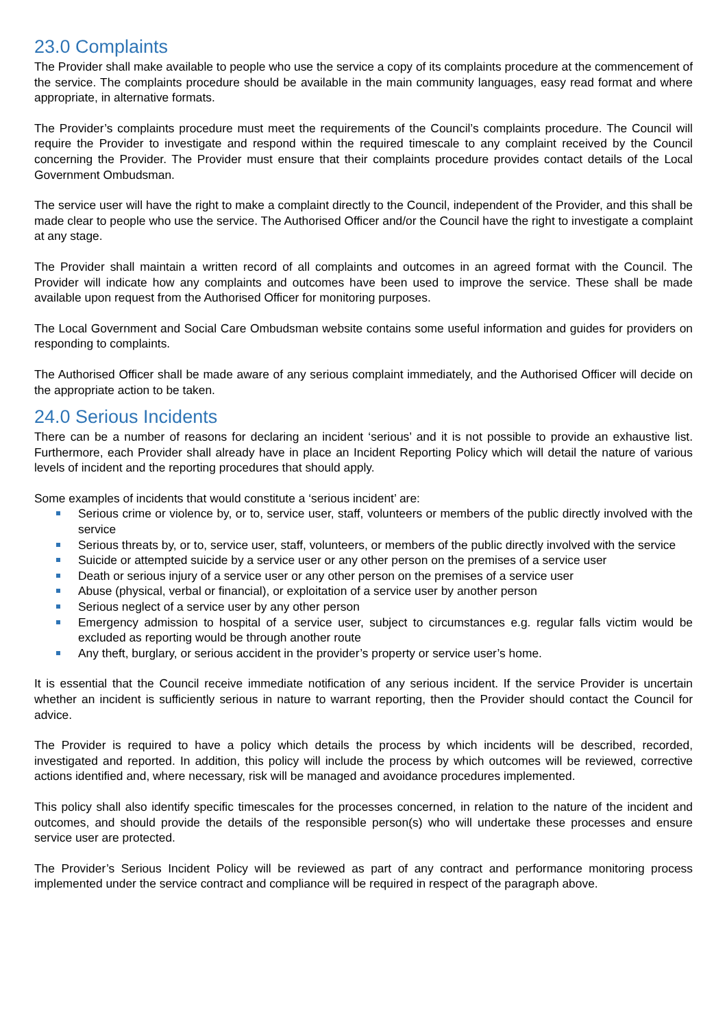23.0 Complaints
The Provider shall make available to people who use the service a copy of its complaints procedure at the commencement of the service. The complaints procedure should be available in the main community languages, easy read format and where appropriate, in alternative formats.
The Provider’s complaints procedure must meet the requirements of the Council’s complaints procedure. The Council will require the Provider to investigate and respond within the required timescale to any complaint received by the Council concerning the Provider. The Provider must ensure that their complaints procedure provides contact details of the Local Government Ombudsman.
The service user will have the right to make a complaint directly to the Council, independent of the Provider, and this shall be made clear to people who use the service. The Authorised Officer and/or the Council have the right to investigate a complaint at any stage.
The Provider shall maintain a written record of all complaints and outcomes in an agreed format with the Council. The Provider will indicate how any complaints and outcomes have been used to improve the service. These shall be made available upon request from the Authorised Officer for monitoring purposes.
The Local Government and Social Care Ombudsman website contains some useful information and guides for providers on responding to complaints.
The Authorised Officer shall be made aware of any serious complaint immediately, and the Authorised Officer will decide on the appropriate action to be taken.
24.0 Serious Incidents
There can be a number of reasons for declaring an incident ‘serious’ and it is not possible to provide an exhaustive list. Furthermore, each Provider shall already have in place an Incident Reporting Policy which will detail the nature of various levels of incident and the reporting procedures that should apply.
Some examples of incidents that would constitute a ‘serious incident’ are:
Serious crime or violence by, or to, service user, staff, volunteers or members of the public directly involved with the service
Serious threats by, or to, service user, staff, volunteers, or members of the public directly involved with the service
Suicide or attempted suicide by a service user or any other person on the premises of a service user
Death or serious injury of a service user or any other person on the premises of a service user
Abuse (physical, verbal or financial), or exploitation of a service user by another person
Serious neglect of a service user by any other person
Emergency admission to hospital of a service user, subject to circumstances e.g. regular falls victim would be excluded as reporting would be through another route
Any theft, burglary, or serious accident in the provider’s property or service user’s home.
It is essential that the Council receive immediate notification of any serious incident. If the service Provider is uncertain whether an incident is sufficiently serious in nature to warrant reporting, then the Provider should contact the Council for advice.
The Provider is required to have a policy which details the process by which incidents will be described, recorded, investigated and reported. In addition, this policy will include the process by which outcomes will be reviewed, corrective actions identified and, where necessary, risk will be managed and avoidance procedures implemented.
This policy shall also identify specific timescales for the processes concerned, in relation to the nature of the incident and outcomes, and should provide the details of the responsible person(s) who will undertake these processes and ensure service user are protected.
The Provider’s Serious Incident Policy will be reviewed as part of any contract and performance monitoring process implemented under the service contract and compliance will be required in respect of the paragraph above.